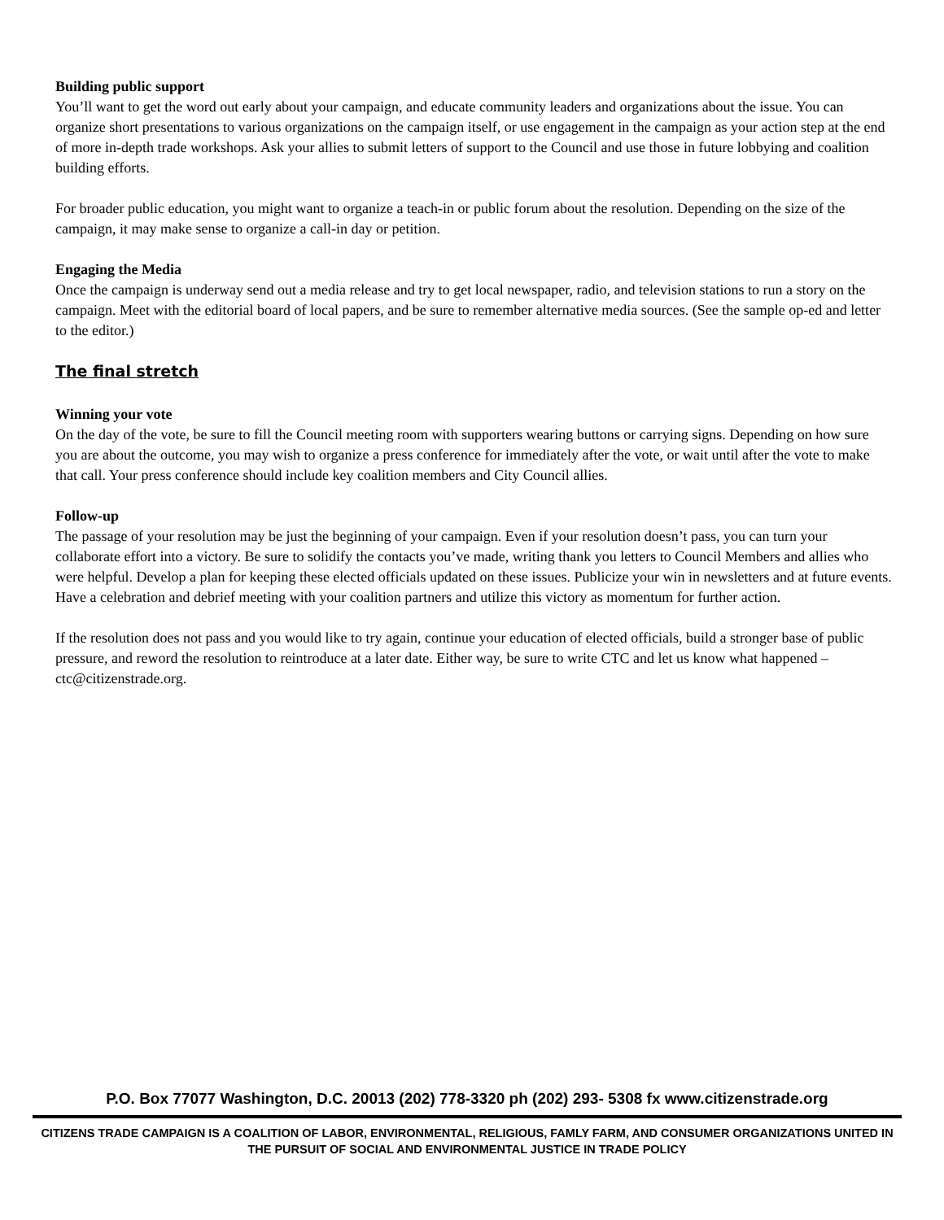Building public support
You’ll want to get the word out early about your campaign, and educate community leaders and organizations about the issue. You can organize short presentations to various organizations on the campaign itself, or use engagement in the campaign as your action step at the end of more in-depth trade workshops. Ask your allies to submit letters of support to the Council and use those in future lobbying and coalition building efforts.
For broader public education, you might want to organize a teach-in or public forum about the resolution. Depending on the size of the campaign, it may make sense to organize a call-in day or petition.
Engaging the Media
Once the campaign is underway send out a media release and try to get local newspaper, radio, and television stations to run a story on the campaign. Meet with the editorial board of local papers, and be sure to remember alternative media sources. (See the sample op-ed and letter to the editor.)
The final stretch
Winning your vote
On the day of the vote, be sure to fill the Council meeting room with supporters wearing buttons or carrying signs. Depending on how sure you are about the outcome, you may wish to organize a press conference for immediately after the vote, or wait until after the vote to make that call. Your press conference should include key coalition members and City Council allies.
Follow-up
The passage of your resolution may be just the beginning of your campaign. Even if your resolution doesn’t pass, you can turn your collaborate effort into a victory. Be sure to solidify the contacts you’ve made, writing thank you letters to Council Members and allies who were helpful. Develop a plan for keeping these elected officials updated on these issues. Publicize your win in newsletters and at future events. Have a celebration and debrief meeting with your coalition partners and utilize this victory as momentum for further action.
If the resolution does not pass and you would like to try again, continue your education of elected officials, build a stronger base of public pressure, and reword the resolution to reintroduce at a later date. Either way, be sure to write CTC and let us know what happened – ctc@citizenstrade.org.
P.O. Box 77077 Washington, D.C. 20013 (202) 778-3320 ph (202) 293- 5308 fx www.citizenstrade.org
CITIZENS TRADE CAMPAIGN IS A COALITION OF LABOR, ENVIRONMENTAL, RELIGIOUS, FAMLY FARM, AND CONSUMER ORGANIZATIONS UNITED IN THE PURSUIT OF SOCIAL AND ENVIRONMENTAL JUSTICE IN TRADE POLICY